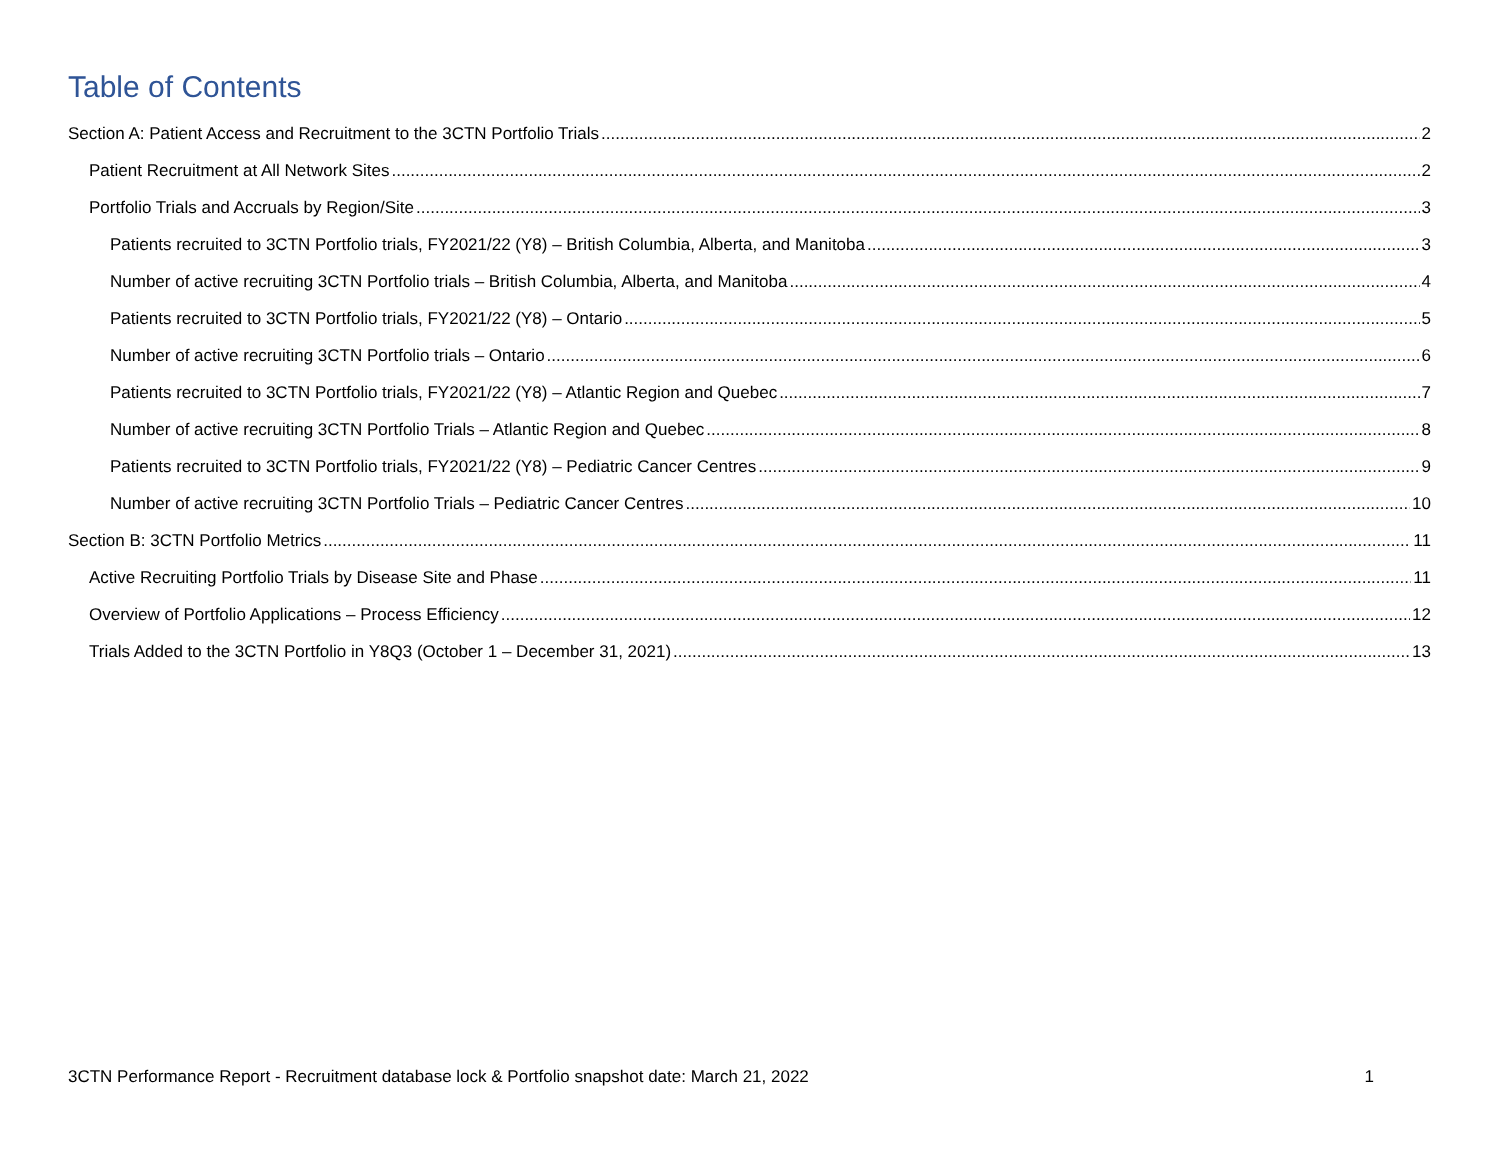Table of Contents
Section A: Patient Access and Recruitment to the 3CTN Portfolio Trials 2
Patient Recruitment at All Network Sites 2
Portfolio Trials and Accruals by Region/Site 3
Patients recruited to 3CTN Portfolio trials, FY2021/22 (Y8) – British Columbia, Alberta, and Manitoba 3
Number of active recruiting 3CTN Portfolio trials – British Columbia, Alberta, and Manitoba 4
Patients recruited to 3CTN Portfolio trials, FY2021/22 (Y8) – Ontario 5
Number of active recruiting 3CTN Portfolio trials – Ontario 6
Patients recruited to 3CTN Portfolio trials, FY2021/22 (Y8) – Atlantic Region and Quebec 7
Number of active recruiting 3CTN Portfolio Trials – Atlantic Region and Quebec 8
Patients recruited to 3CTN Portfolio trials, FY2021/22 (Y8) – Pediatric Cancer Centres 9
Number of active recruiting 3CTN Portfolio Trials – Pediatric Cancer Centres 10
Section B: 3CTN Portfolio Metrics 11
Active Recruiting Portfolio Trials by Disease Site and Phase 11
Overview of Portfolio Applications – Process Efficiency 12
Trials Added to the 3CTN Portfolio in Y8Q3 (October 1 – December 31, 2021) 13
3CTN Performance Report - Recruitment database lock & Portfolio snapshot date: March 21, 2022 1